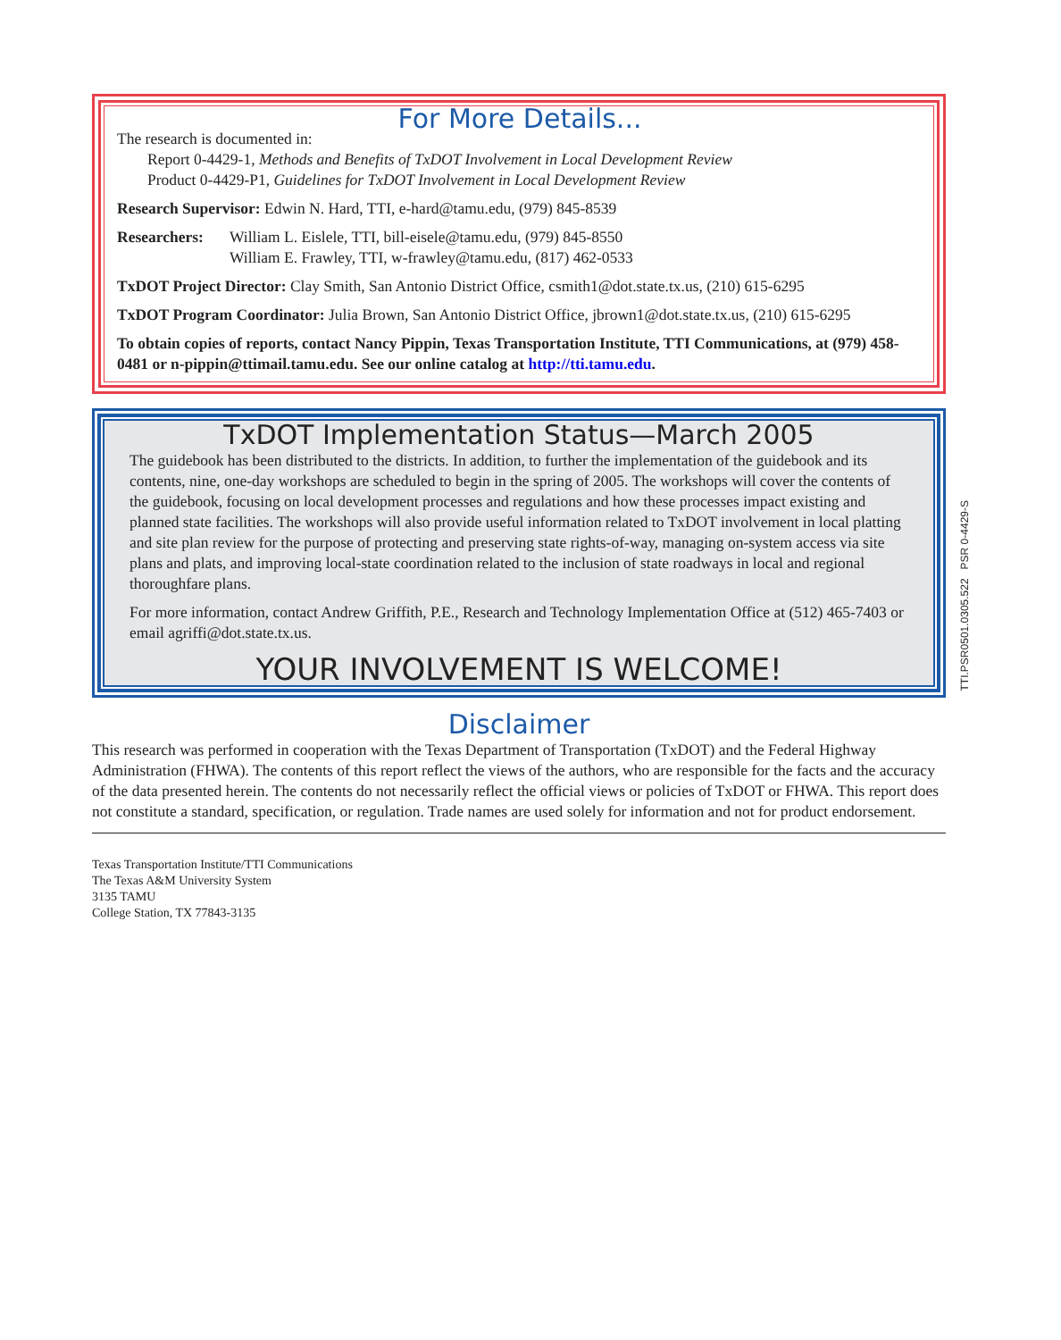For More Details...
The research is documented in:
Report 0-4429-1, Methods and Benefits of TxDOT Involvement in Local Development Review
Product 0-4429-P1, Guidelines for TxDOT Involvement in Local Development Review
Research Supervisor: Edwin N. Hard, TTI, e-hard@tamu.edu, (979) 845-8539
Researchers: William L. Eislele, TTI, bill-eisele@tamu.edu, (979) 845-8550
William E. Frawley, TTI, w-frawley@tamu.edu, (817) 462-0533
TxDOT Project Director: Clay Smith, San Antonio District Office, csmith1@dot.state.tx.us, (210) 615-6295
TxDOT Program Coordinator: Julia Brown, San Antonio District Office, jbrown1@dot.state.tx.us, (210) 615-6295
To obtain copies of reports, contact Nancy Pippin, Texas Transportation Institute, TTI Communications, at (979) 458-0481 or n-pippin@ttimail.tamu.edu. See our online catalog at http://tti.tamu.edu.
TxDOT Implementation Status—March 2005
The guidebook has been distributed to the districts. In addition, to further the implementation of the guidebook and its contents, nine, one-day workshops are scheduled to begin in the spring of 2005. The workshops will cover the contents of the guidebook, focusing on local development processes and regulations and how these processes impact existing and planned state facilities. The workshops will also provide useful information related to TxDOT involvement in local platting and site plan review for the purpose of protecting and preserving state rights-of-way, managing on-system access via site plans and plats, and improving local-state coordination related to the inclusion of state roadways in local and regional thoroughfare plans.
For more information, contact Andrew Griffith, P.E., Research and Technology Implementation Office at (512) 465-7403 or email agriffi@dot.state.tx.us.
YOUR INVOLVEMENT IS WELCOME!
TTI.PSR0501.0305.522 PSR 0-4429-S
Disclaimer
This research was performed in cooperation with the Texas Department of Transportation (TxDOT) and the Federal Highway Administration (FHWA). The contents of this report reflect the views of the authors, who are responsible for the facts and the accuracy of the data presented herein. The contents do not necessarily reflect the official views or policies of TxDOT or FHWA. This report does not constitute a standard, specification, or regulation. Trade names are used solely for information and not for product endorsement.
Texas Transportation Institute/TTI Communications
The Texas A&M University System
3135 TAMU
College Station, TX 77843-3135